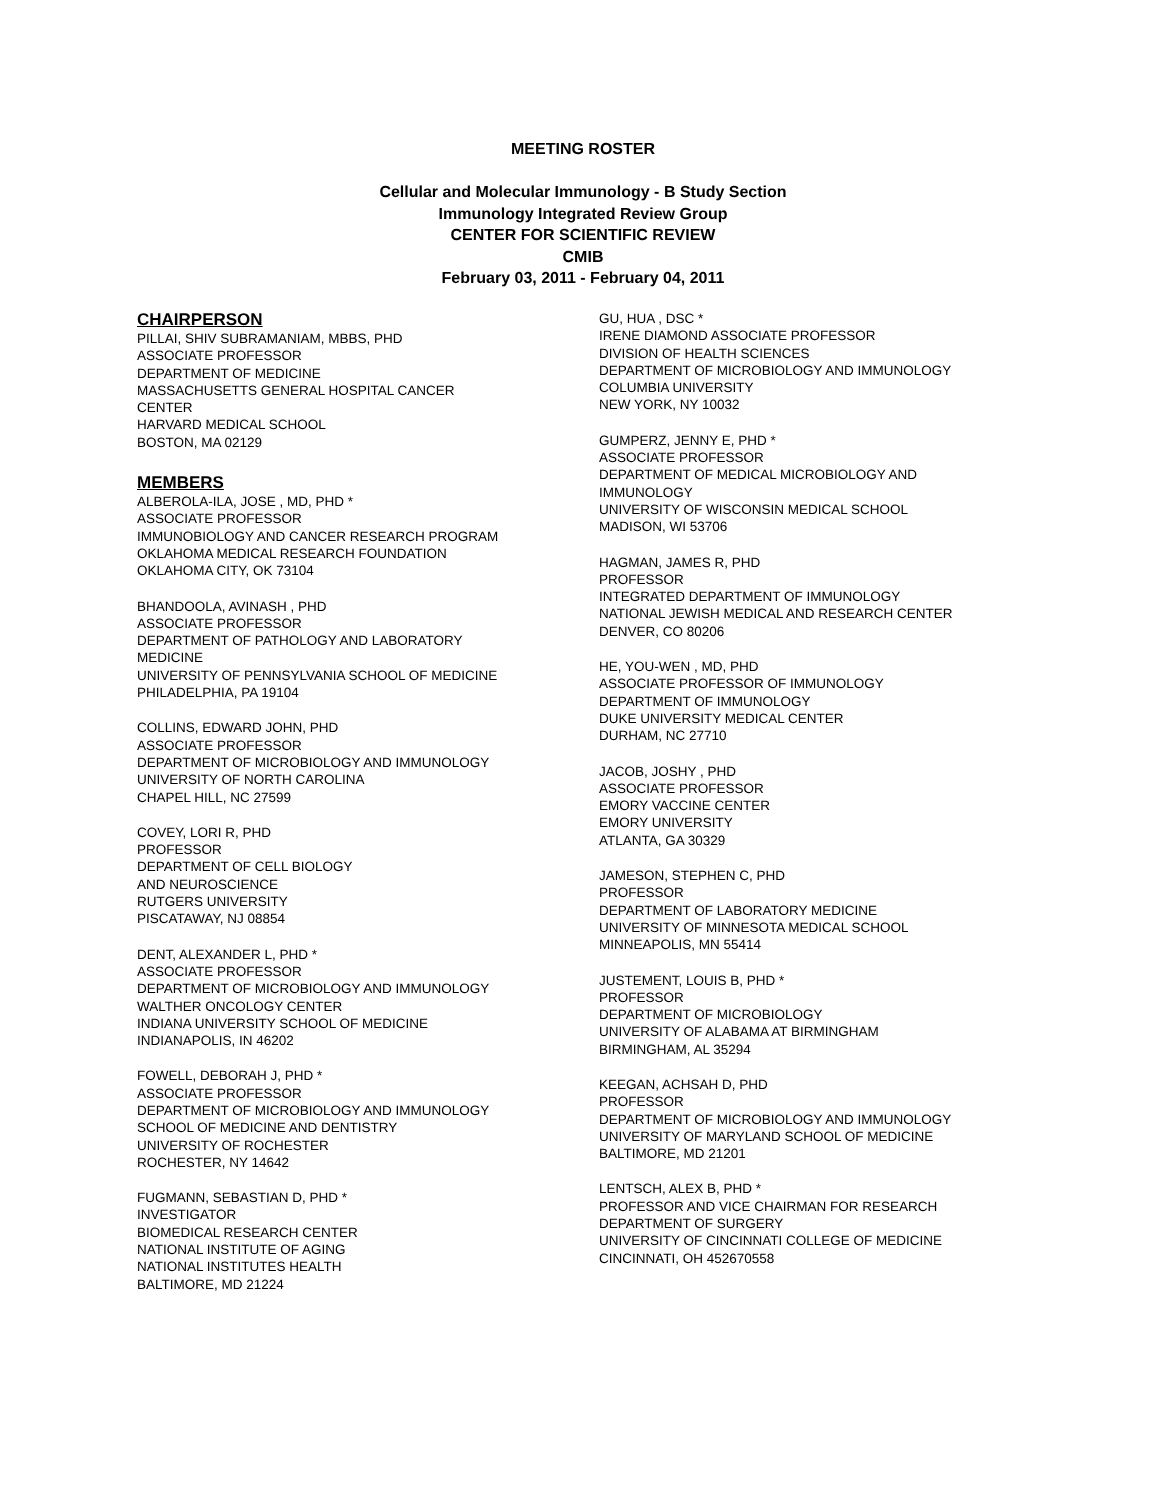MEETING ROSTER
Cellular and Molecular Immunology - B Study Section
Immunology Integrated Review Group
CENTER FOR SCIENTIFIC REVIEW
CMIB
February 03, 2011 - February 04, 2011
CHAIRPERSON
PILLAI, SHIV SUBRAMANIAM, MBBS, PHD
ASSOCIATE PROFESSOR
DEPARTMENT OF MEDICINE
MASSACHUSETTS GENERAL HOSPITAL CANCER
CENTER
HARVARD MEDICAL SCHOOL
BOSTON, MA 02129
MEMBERS
ALBEROLA-ILA, JOSE , MD, PHD *
ASSOCIATE PROFESSOR
IMMUNOBIOLOGY AND CANCER RESEARCH PROGRAM
OKLAHOMA MEDICAL RESEARCH FOUNDATION
OKLAHOMA CITY, OK 73104
BHANDOOLA, AVINASH , PHD
ASSOCIATE PROFESSOR
DEPARTMENT OF PATHOLOGY AND LABORATORY
MEDICINE
UNIVERSITY OF PENNSYLVANIA SCHOOL OF MEDICINE
PHILADELPHIA, PA 19104
COLLINS, EDWARD JOHN, PHD
ASSOCIATE PROFESSOR
DEPARTMENT OF MICROBIOLOGY AND IMMUNOLOGY
UNIVERSITY OF NORTH CAROLINA
CHAPEL HILL, NC 27599
COVEY, LORI R, PHD
PROFESSOR
DEPARTMENT OF CELL BIOLOGY
AND NEUROSCIENCE
RUTGERS UNIVERSITY
PISCATAWAY, NJ 08854
DENT, ALEXANDER L, PHD *
ASSOCIATE PROFESSOR
DEPARTMENT OF MICROBIOLOGY AND IMMUNOLOGY
WALTHER ONCOLOGY CENTER
INDIANA UNIVERSITY SCHOOL OF MEDICINE
INDIANAPOLIS, IN 46202
FOWELL, DEBORAH J, PHD *
ASSOCIATE PROFESSOR
DEPARTMENT OF MICROBIOLOGY AND IMMUNOLOGY
SCHOOL OF MEDICINE AND DENTISTRY
UNIVERSITY OF ROCHESTER
ROCHESTER, NY 14642
FUGMANN, SEBASTIAN D, PHD *
INVESTIGATOR
BIOMEDICAL RESEARCH CENTER
NATIONAL INSTITUTE OF AGING
NATIONAL INSTITUTES HEALTH
BALTIMORE, MD 21224
GU, HUA , DSC *
IRENE DIAMOND ASSOCIATE PROFESSOR
DIVISION OF HEALTH SCIENCES
DEPARTMENT OF MICROBIOLOGY AND IMMUNOLOGY
COLUMBIA UNIVERSITY
NEW YORK, NY 10032
GUMPERZ, JENNY E, PHD *
ASSOCIATE PROFESSOR
DEPARTMENT OF MEDICAL MICROBIOLOGY AND
IMMUNOLOGY
UNIVERSITY OF WISCONSIN MEDICAL SCHOOL
MADISON, WI 53706
HAGMAN, JAMES R, PHD
PROFESSOR
INTEGRATED DEPARTMENT OF IMMUNOLOGY
NATIONAL JEWISH MEDICAL AND RESEARCH CENTER
DENVER, CO 80206
HE, YOU-WEN , MD, PHD
ASSOCIATE PROFESSOR OF IMMUNOLOGY
DEPARTMENT OF IMMUNOLOGY
DUKE UNIVERSITY MEDICAL CENTER
DURHAM, NC 27710
JACOB, JOSHY , PHD
ASSOCIATE PROFESSOR
EMORY VACCINE CENTER
EMORY UNIVERSITY
ATLANTA, GA 30329
JAMESON, STEPHEN C, PHD
PROFESSOR
DEPARTMENT OF LABORATORY MEDICINE
UNIVERSITY OF MINNESOTA MEDICAL SCHOOL
MINNEAPOLIS, MN 55414
JUSTEMENT, LOUIS B, PHD *
PROFESSOR
DEPARTMENT OF MICROBIOLOGY
UNIVERSITY OF ALABAMA AT BIRMINGHAM
BIRMINGHAM, AL 35294
KEEGAN, ACHSAH D, PHD
PROFESSOR
DEPARTMENT OF MICROBIOLOGY AND IMMUNOLOGY
UNIVERSITY OF MARYLAND SCHOOL OF MEDICINE
BALTIMORE, MD 21201
LENTSCH, ALEX B, PHD *
PROFESSOR AND VICE CHAIRMAN FOR RESEARCH
DEPARTMENT OF SURGERY
UNIVERSITY OF CINCINNATI COLLEGE OF MEDICINE
CINCINNATI, OH 452670558